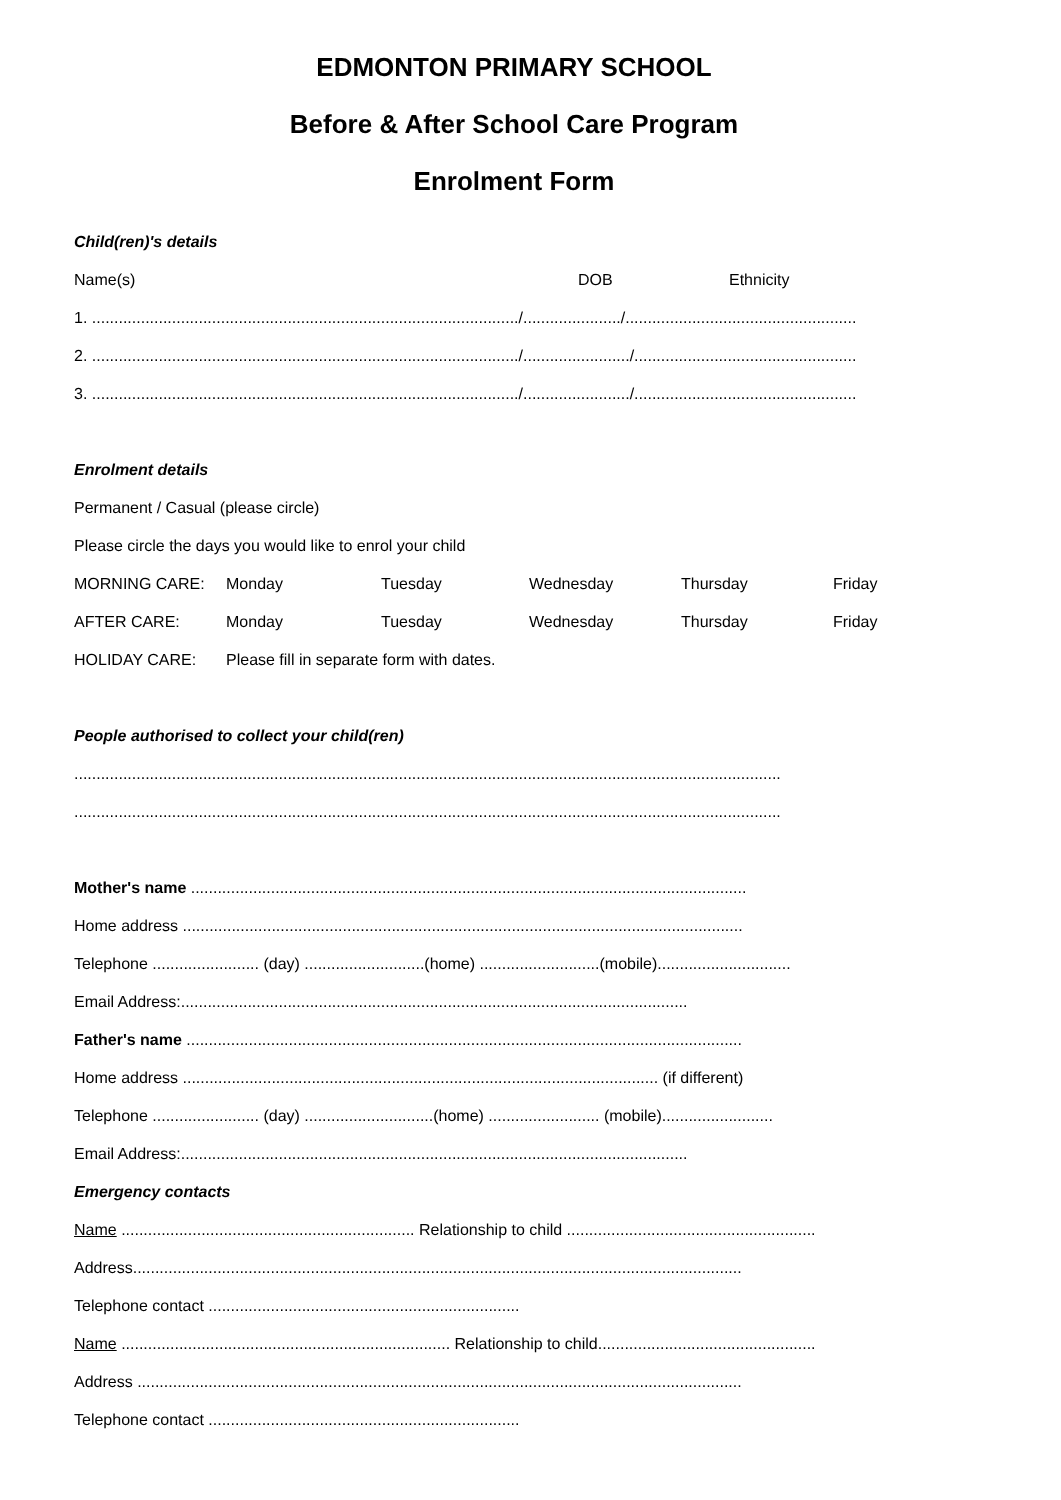EDMONTON PRIMARY SCHOOL
Before & After School Care Program
Enrolment Form
Child(ren)'s details
Name(s) DOB Ethnicity
1. ................................................................................................/....................../....................................................
2. ................................................................................................/......................../..................................................
3. ................................................................................................/......................../..................................................
Enrolment details
Permanent / Casual (please circle)
Please circle the days you would like to enrol your child
MORNING CARE: Monday Tuesday Wednesday Thursday Friday
AFTER CARE: Monday Tuesday Wednesday Thursday Friday
HOLIDAY CARE: Please fill in separate form with dates.
People authorised to collect your child(ren)
...............................................................................................................................................................
...............................................................................................................................................................
Mother's name .............................................................................................................................
Home address ..............................................................................................................................
Telephone ........................ (day) ...........................(home) ...........................(mobile)..............................
Email Address:..................................................................................................................
Father's name .............................................................................................................................
Home address ........................................................................................................... (if different)
Telephone ........................ (day) .............................(home) ......................... (mobile).........................
Email Address:..................................................................................................................
Emergency contacts
Name .................................................................. Relationship to child ........................................................
Address.........................................................................................................................................
Telephone contact ......................................................................
Name .......................................................................... Relationship to child.................................................
Address ........................................................................................................................................
Telephone contact ......................................................................